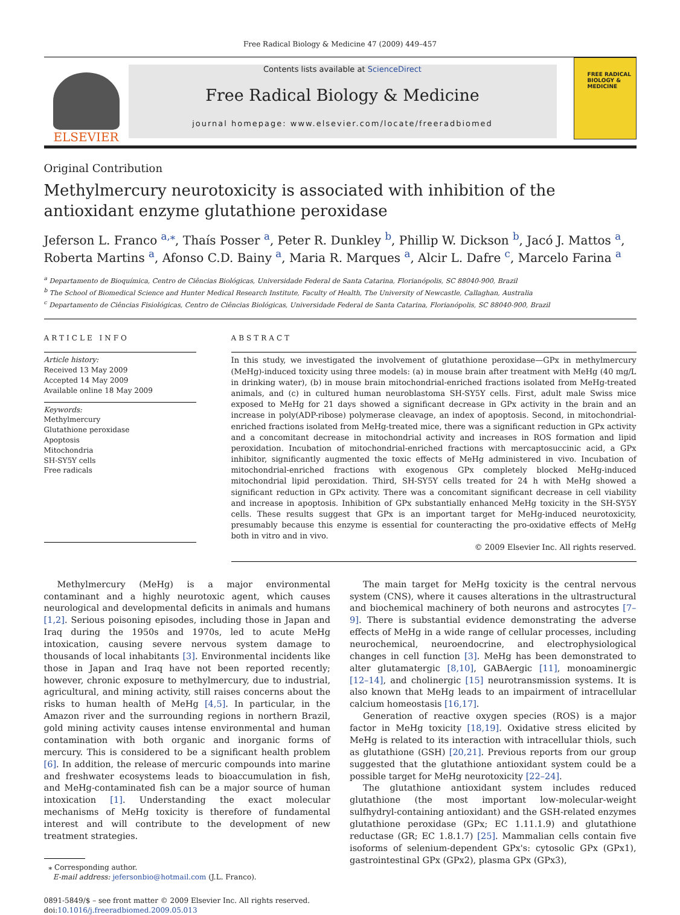Free Radical Biology & Medicine 47 (2009) 449–457
ELSEVIER
Contents lists available at ScienceDirect
Free Radical Biology & Medicine
journal homepage: www.elsevier.com/locate/freeradbiomed
FREE RADICAL BIOLOGY & MEDICINE
Original Contribution
Methylmercury neurotoxicity is associated with inhibition of the antioxidant enzyme glutathione peroxidase
Jeferson L. Franco <sup>a,⁎</sup>, Thaís Posser <sup>a</sup>, Peter R. Dunkley <sup>b</sup>, Phillip W. Dickson <sup>b</sup>, Jacó J. Mattos <sup>a</sup>, Roberta Martins <sup>a</sup>, Afonso C.D. Bainy <sup>a</sup>, Maria R. Marques <sup>a</sup>, Alcir L. Dafre <sup>c</sup>, Marcelo Farina <sup>a</sup>
<sup>a</sup> Departamento de Bioquímica, Centro de Ciências Biológicas, Universidade Federal de Santa Catarina, Florianópolis, SC 88040-900, Brazil
<sup>b</sup> The School of Biomedical Science and Hunter Medical Research Institute, Faculty of Health, The University of Newcastle, Callaghan, Australia
<sup>c</sup> Departamento de Ciências Fisiológicas, Centro de Ciências Biológicas, Universidade Federal de Santa Catarina, Florianópolis, SC 88040-900, Brazil
ARTICLE INFO
Article history:
Received 13 May 2009
Accepted 14 May 2009
Available online 18 May 2009
Keywords:
Methylmercury
Glutathione peroxidase
Apoptosis
Mitochondria
SH-SY5Y cells
Free radicals
ABSTRACT
In this study, we investigated the involvement of glutathione peroxidase—GPx in methylmercury (MeHg)-induced toxicity using three models: (a) in mouse brain after treatment with MeHg (40 mg/L in drinking water), (b) in mouse brain mitochondrial-enriched fractions isolated from MeHg-treated animals, and (c) in cultured human neuroblastoma SH-SY5Y cells. First, adult male Swiss mice exposed to MeHg for 21 days showed a significant decrease in GPx activity in the brain and an increase in poly(ADP-ribose) polymerase cleavage, an index of apoptosis. Second, in mitochondrial-enriched fractions isolated from MeHg-treated mice, there was a significant reduction in GPx activity and a concomitant decrease in mitochondrial activity and increases in ROS formation and lipid peroxidation. Incubation of mitochondrial-enriched fractions with mercaptosuccinic acid, a GPx inhibitor, significantly augmented the toxic effects of MeHg administered in vivo. Incubation of mitochondrial-enriched fractions with exogenous GPx completely blocked MeHg-induced mitochondrial lipid peroxidation. Third, SH-SY5Y cells treated for 24 h with MeHg showed a significant reduction in GPx activity. There was a concomitant significant decrease in cell viability and increase in apoptosis. Inhibition of GPx substantially enhanced MeHg toxicity in the SH-SY5Y cells. These results suggest that GPx is an important target for MeHg-induced neurotoxicity, presumably because this enzyme is essential for counteracting the pro-oxidative effects of MeHg both in vitro and in vivo.
© 2009 Elsevier Inc. All rights reserved.
Methylmercury (MeHg) is a major environmental contaminant and a highly neurotoxic agent, which causes neurological and developmental deficits in animals and humans [1,2]. Serious poisoning episodes, including those in Japan and Iraq during the 1950s and 1970s, led to acute MeHg intoxication, causing severe nervous system damage to thousands of local inhabitants [3]. Environmental incidents like those in Japan and Iraq have not been reported recently; however, chronic exposure to methylmercury, due to industrial, agricultural, and mining activity, still raises concerns about the risks to human health of MeHg [4,5]. In particular, in the Amazon river and the surrounding regions in northern Brazil, gold mining activity causes intense environmental and human contamination with both organic and inorganic forms of mercury. This is considered to be a significant health problem [6]. In addition, the release of mercuric compounds into marine and freshwater ecosystems leads to bioaccumulation in fish, and MeHg-contaminated fish can be a major source of human intoxication [1]. Understanding the exact molecular mechanisms of MeHg toxicity is therefore of fundamental interest and will contribute to the development of new treatment strategies.
⁎ Corresponding author.
E-mail address: jefersonbio@hotmail.com (J.L. Franco).
0891-5849/$ – see front matter © 2009 Elsevier Inc. All rights reserved.
doi:10.1016/j.freeradbiomed.2009.05.013
The main target for MeHg toxicity is the central nervous system (CNS), where it causes alterations in the ultrastructural and biochemical machinery of both neurons and astrocytes [7–9]. There is substantial evidence demonstrating the adverse effects of MeHg in a wide range of cellular processes, including neurochemical, neuroendocrine, and electrophysiological changes in cell function [3]. MeHg has been demonstrated to alter glutamatergic [8,10], GABAergic [11], monoaminergic [12–14], and cholinergic [15] neurotransmission systems. It is also known that MeHg leads to an impairment of intracellular calcium homeostasis [16,17].
Generation of reactive oxygen species (ROS) is a major factor in MeHg toxicity [18,19]. Oxidative stress elicited by MeHg is related to its interaction with intracellular thiols, such as glutathione (GSH) [20,21]. Previous reports from our group suggested that the glutathione antioxidant system could be a possible target for MeHg neurotoxicity [22–24].
The glutathione antioxidant system includes reduced glutathione (the most important low-molecular-weight sulfhydryl-containing antioxidant) and the GSH-related enzymes glutathione peroxidase (GPx; EC 1.11.1.9) and glutathione reductase (GR; EC 1.8.1.7) [25]. Mammalian cells contain five isoforms of selenium-dependent GPx's: cytosolic GPx (GPx1), gastrointestinal GPx (GPx2), plasma GPx (GPx3),